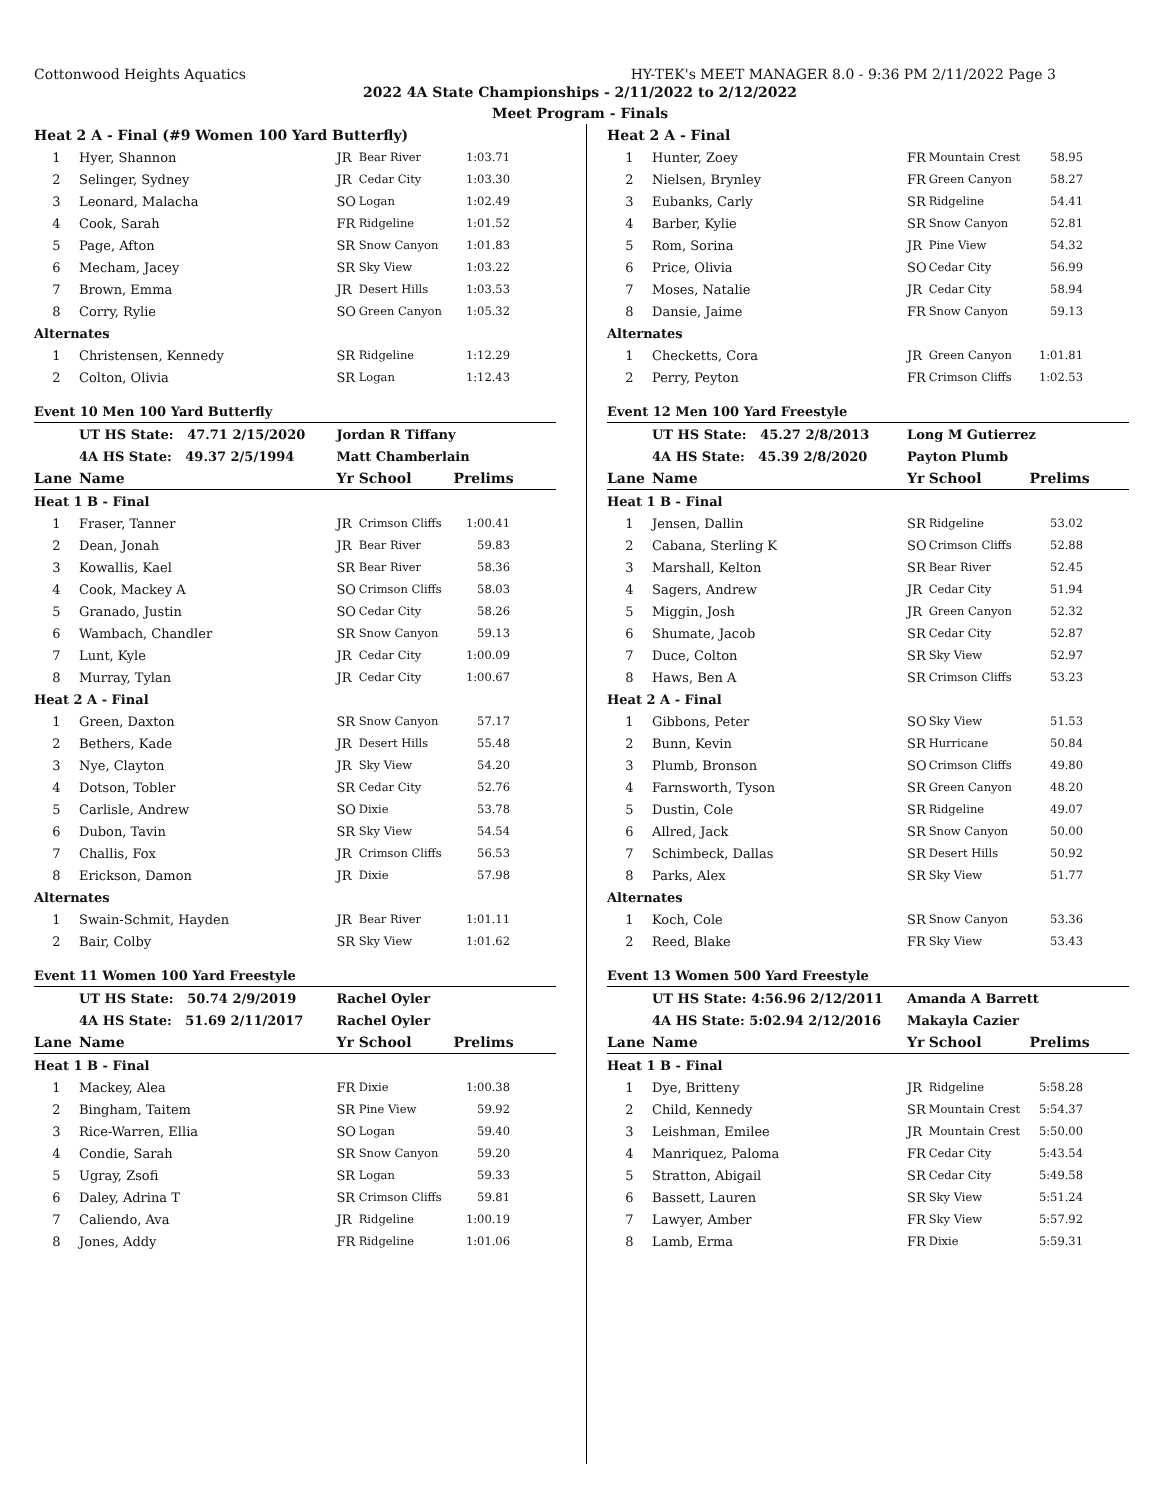Cottonwood Heights Aquatics HY-TEK's MEET MANAGER 8.0 - 9:36 PM 2/11/2022 Page 3
2022 4A State Championships - 2/11/2022 to 2/12/2022
Meet Program - Finals
| Heat 2 A - Final (#9 Women 100 Yard Butterfly) | | | | |
| 1 | Hyer, Shannon | JR | Bear River | 1:03.71 |
| 2 | Selinger, Sydney | JR | Cedar City | 1:03.30 |
| 3 | Leonard, Malacha | SO | Logan | 1:02.49 |
| 4 | Cook, Sarah | FR | Ridgeline | 1:01.52 |
| 5 | Page, Afton | SR | Snow Canyon | 1:01.83 |
| 6 | Mecham, Jacey | SR | Sky View | 1:03.22 |
| 7 | Brown, Emma | JR | Desert Hills | 1:03.53 |
| 8 | Corry, Rylie | SO | Green Canyon | 1:05.32 |
| Alternates | | | | |
| 1 | Christensen, Kennedy | SR | Ridgeline | 1:12.29 |
| 2 | Colton, Olivia | SR | Logan | 1:12.43 |
| Event 10 Men 100 Yard Butterfly | | | | |
| | UT HS State: 47.71 2/15/2020 | Jordan R Tiffany | | |
| | 4A HS State: 49.37 2/5/1994 | Matt Chamberlain | | |
| Lane | Name | Yr | School | Prelims |
| Heat 1 B - Final | | | | |
| 1 | Fraser, Tanner | JR | Crimson Cliffs | 1:00.41 |
| 2 | Dean, Jonah | JR | Bear River | 59.83 |
| 3 | Kowallis, Kael | SR | Bear River | 58.36 |
| 4 | Cook, Mackey A | SO | Crimson Cliffs | 58.03 |
| 5 | Granado, Justin | SO | Cedar City | 58.26 |
| 6 | Wambach, Chandler | SR | Snow Canyon | 59.13 |
| 7 | Lunt, Kyle | JR | Cedar City | 1:00.09 |
| 8 | Murray, Tylan | JR | Cedar City | 1:00.67 |
| Heat 2 A - Final | | | | |
| 1 | Green, Daxton | SR | Snow Canyon | 57.17 |
| 2 | Bethers, Kade | JR | Desert Hills | 55.48 |
| 3 | Nye, Clayton | JR | Sky View | 54.20 |
| 4 | Dotson, Tobler | SR | Cedar City | 52.76 |
| 5 | Carlisle, Andrew | SO | Dixie | 53.78 |
| 6 | Dubon, Tavin | SR | Sky View | 54.54 |
| 7 | Challis, Fox | JR | Crimson Cliffs | 56.53 |
| 8 | Erickson, Damon | JR | Dixie | 57.98 |
| Alternates | | | | |
| 1 | Swain-Schmit, Hayden | JR | Bear River | 1:01.11 |
| 2 | Bair, Colby | SR | Sky View | 1:01.62 |
| Event 11 Women 100 Yard Freestyle | | | | |
| | UT HS State: 50.74 2/9/2019 | Rachel Oyler | | |
| | 4A HS State: 51.69 2/11/2017 | Rachel Oyler | | |
| Lane | Name | Yr | School | Prelims |
| Heat 1 B - Final | | | | |
| 1 | Mackey, Alea | FR | Dixie | 1:00.38 |
| 2 | Bingham, Taitem | SR | Pine View | 59.92 |
| 3 | Rice-Warren, Ellia | SO | Logan | 59.40 |
| 4 | Condie, Sarah | SR | Snow Canyon | 59.20 |
| 5 | Ugray, Zsofi | SR | Logan | 59.33 |
| 6 | Daley, Adrina T | SR | Crimson Cliffs | 59.81 |
| 7 | Caliendo, Ava | JR | Ridgeline | 1:00.19 |
| 8 | Jones, Addy | FR | Ridgeline | 1:01.06 |
| Heat 2 A - Final | | | | |
| 1 | Hunter, Zoey | FR | Mountain Crest | 58.95 |
| 2 | Nielsen, Brynley | FR | Green Canyon | 58.27 |
| 3 | Eubanks, Carly | SR | Ridgeline | 54.41 |
| 4 | Barber, Kylie | SR | Snow Canyon | 52.81 |
| 5 | Rom, Sorina | JR | Pine View | 54.32 |
| 6 | Price, Olivia | SO | Cedar City | 56.99 |
| 7 | Moses, Natalie | JR | Cedar City | 58.94 |
| 8 | Dansie, Jaime | FR | Snow Canyon | 59.13 |
| Alternates | | | | |
| 1 | Checketts, Cora | JR | Green Canyon | 1:01.81 |
| 2 | Perry, Peyton | FR | Crimson Cliffs | 1:02.53 |
| Event 12 Men 100 Yard Freestyle | | | | |
| | UT HS State: 45.27 2/8/2013 | Long M Gutierrez | | |
| | 4A HS State: 45.39 2/8/2020 | Payton Plumb | | |
| Lane | Name | Yr | School | Prelims |
| Heat 1 B - Final | | | | |
| 1 | Jensen, Dallin | SR | Ridgeline | 53.02 |
| 2 | Cabana, Sterling K | SO | Crimson Cliffs | 52.88 |
| 3 | Marshall, Kelton | SR | Bear River | 52.45 |
| 4 | Sagers, Andrew | JR | Cedar City | 51.94 |
| 5 | Miggin, Josh | JR | Green Canyon | 52.32 |
| 6 | Shumate, Jacob | SR | Cedar City | 52.87 |
| 7 | Duce, Colton | SR | Sky View | 52.97 |
| 8 | Haws, Ben A | SR | Crimson Cliffs | 53.23 |
| Heat 2 A - Final | | | | |
| 1 | Gibbons, Peter | SO | Sky View | 51.53 |
| 2 | Bunn, Kevin | SR | Hurricane | 50.84 |
| 3 | Plumb, Bronson | SO | Crimson Cliffs | 49.80 |
| 4 | Farnsworth, Tyson | SR | Green Canyon | 48.20 |
| 5 | Dustin, Cole | SR | Ridgeline | 49.07 |
| 6 | Allred, Jack | SR | Snow Canyon | 50.00 |
| 7 | Schimbeck, Dallas | SR | Desert Hills | 50.92 |
| 8 | Parks, Alex | SR | Sky View | 51.77 |
| Alternates | | | | |
| 1 | Koch, Cole | SR | Snow Canyon | 53.36 |
| 2 | Reed, Blake | FR | Sky View | 53.43 |
| Event 13 Women 500 Yard Freestyle | | | | |
| | UT HS State: 4:56.96 2/12/2011 | Amanda A Barrett | | |
| | 4A HS State: 5:02.94 2/12/2016 | Makayla Cazier | | |
| Lane | Name | Yr | School | Prelims |
| Heat 1 B - Final | | | | |
| 1 | Dye, Britteny | JR | Ridgeline | 5:58.28 |
| 2 | Child, Kennedy | SR | Mountain Crest | 5:54.37 |
| 3 | Leishman, Emilee | JR | Mountain Crest | 5:50.00 |
| 4 | Manriquez, Paloma | FR | Cedar City | 5:43.54 |
| 5 | Stratton, Abigail | SR | Cedar City | 5:49.58 |
| 6 | Bassett, Lauren | SR | Sky View | 5:51.24 |
| 7 | Lawyer, Amber | FR | Sky View | 5:57.92 |
| 8 | Lamb, Erma | FR | Dixie | 5:59.31 |